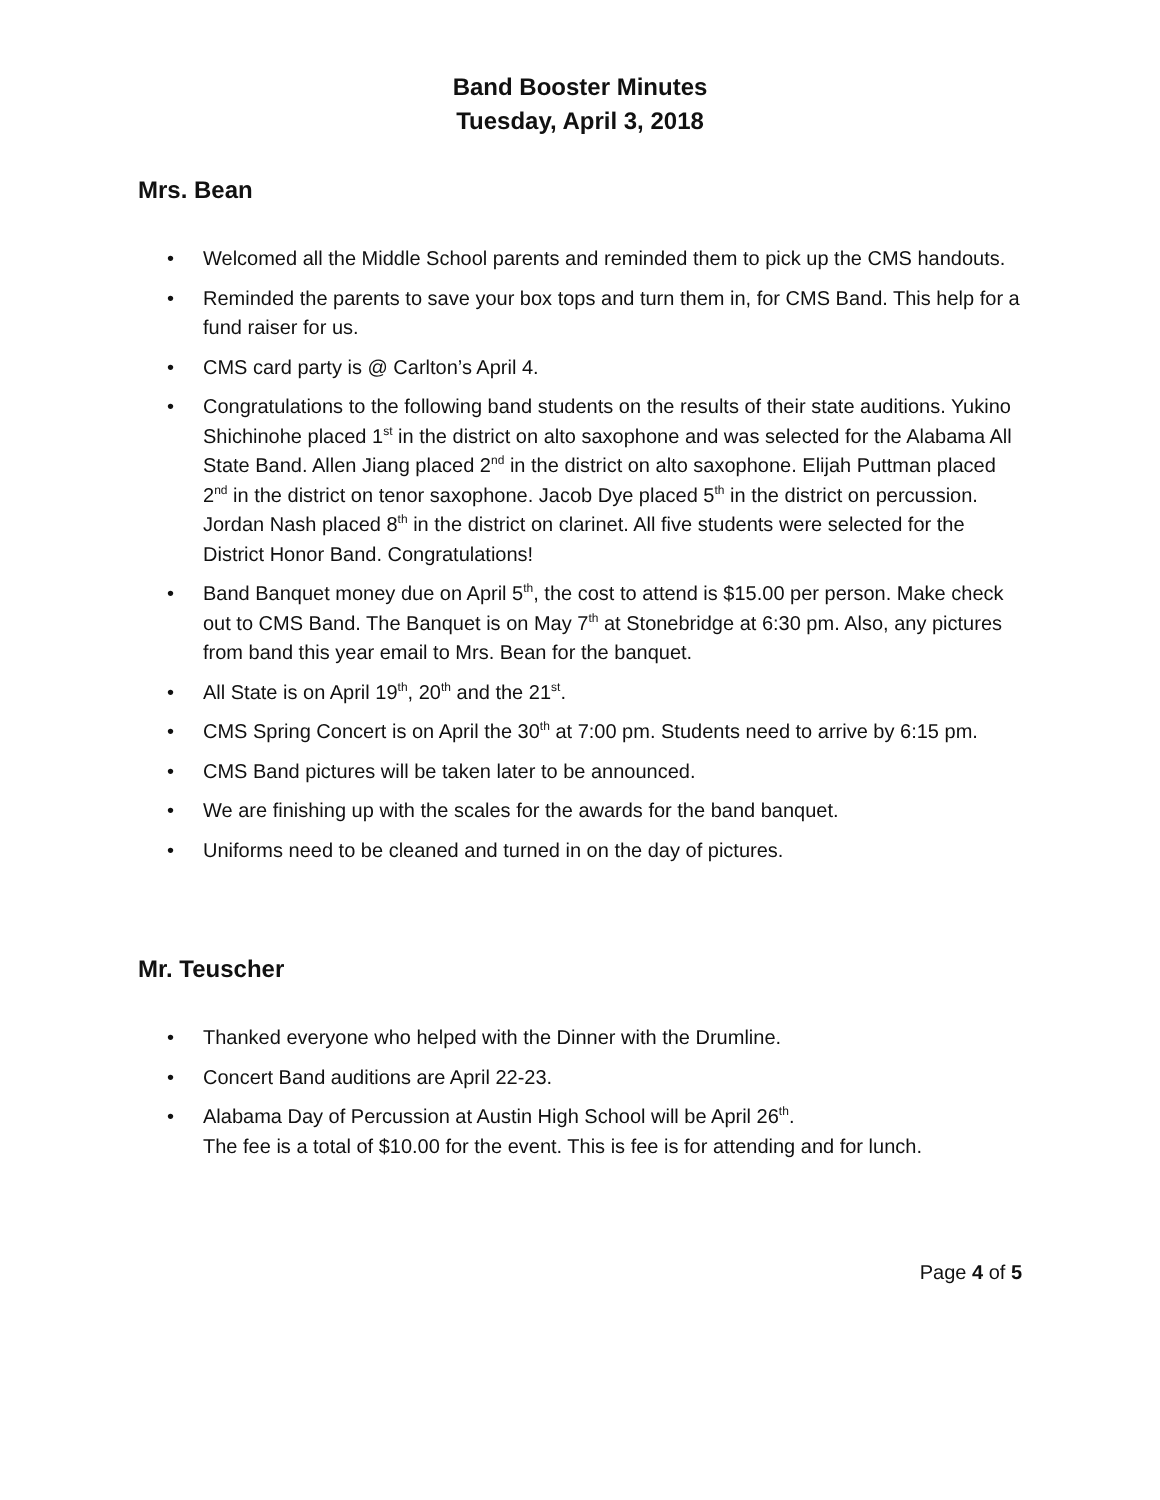Band Booster Minutes
Tuesday, April 3, 2018
Mrs. Bean
• Welcomed all the Middle School parents and reminded them to pick up the CMS handouts.
• Reminded the parents to save your box tops and turn them in, for CMS Band. This help for a fund raiser for us.
• CMS card party is @ Carlton’s April 4.
• Congratulations to the following band students on the results of their state auditions. Yukino Shichinohe placed 1<sup>st</sup> in the district on alto saxophone and was selected for the Alabama All State Band. Allen Jiang placed 2<sup>nd</sup> in the district on alto saxophone. Elijah Puttman placed 2<sup>nd</sup> in the district on tenor saxophone. Jacob Dye placed 5<sup>th</sup> in the district on percussion. Jordan Nash placed 8<sup>th</sup> in the district on clarinet. All five students were selected for the District Honor Band. Congratulations!
• Band Banquet money due on April 5<sup>th</sup>, the cost to attend is $15.00 per person. Make check out to CMS Band. The Banquet is on May 7<sup>th</sup> at Stonebridge at 6:30 pm. Also, any pictures from band this year email to Mrs. Bean for the banquet.
• All State is on April 19<sup>th</sup>, 20<sup>th</sup> and the 21<sup>st</sup>.
• CMS Spring Concert is on April the 30<sup>th</sup> at 7:00 pm. Students need to arrive by 6:15 pm.
• CMS Band pictures will be taken later to be announced.
• We are finishing up with the scales for the awards for the band banquet.
• Uniforms need to be cleaned and turned in on the day of pictures.
Mr. Teuscher
• Thanked everyone who helped with the Dinner with the Drumline.
• Concert Band auditions are April 22-23.
• Alabama Day of Percussion at Austin High School will be April 26<sup>th</sup>.
The fee is a total of $10.00 for the event. This is fee is for attending and for lunch.
Page 4 of 5